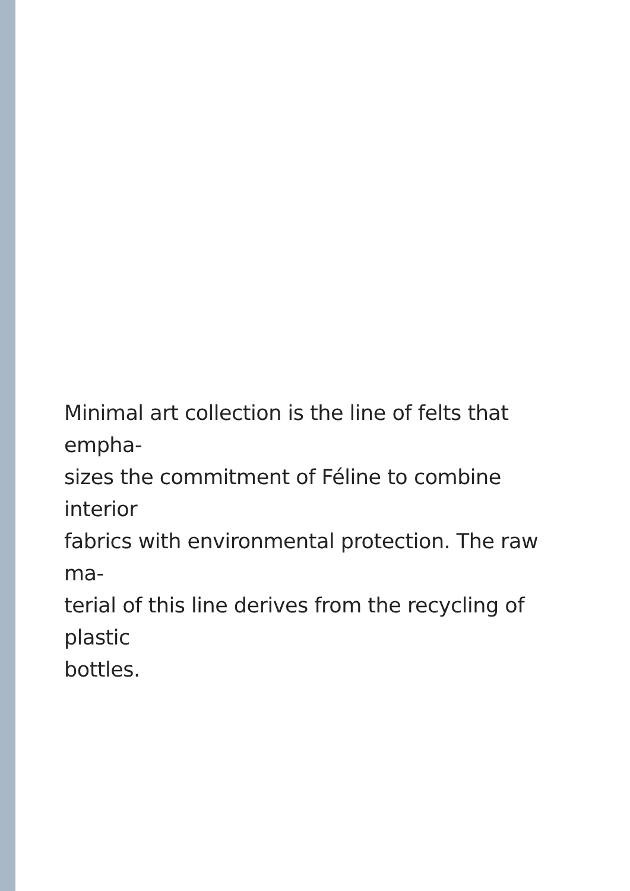Minimal art collection is the line of felts that empha-
sizes the commitment of Féline to combine interior
fabrics with environmental protection. The raw ma-
terial of this line derives from the recycling of plastic
bottles.